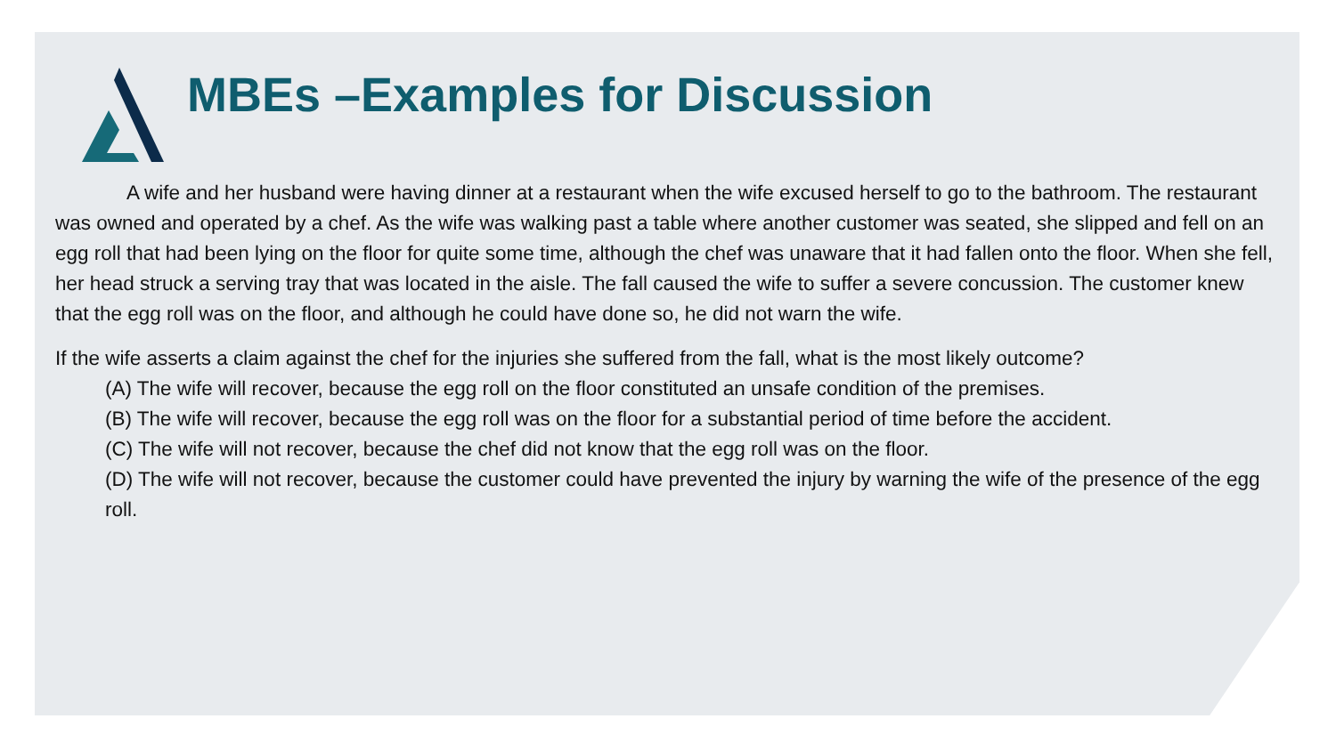MBEs –Examples for Discussion
A wife and her husband were having dinner at a restaurant when the wife excused herself to go to the bathroom. The restaurant was owned and operated by a chef. As the wife was walking past a table where another customer was seated, she slipped and fell on an egg roll that had been lying on the floor for quite some time, although the chef was unaware that it had fallen onto the floor. When she fell, her head struck a serving tray that was located in the aisle. The fall caused the wife to suffer a severe concussion. The customer knew that the egg roll was on the floor, and although he could have done so, he did not warn the wife.
If the wife asserts a claim against the chef for the injuries she suffered from the fall, what is the most likely outcome?
(A) The wife will recover, because the egg roll on the floor constituted an unsafe condition of the premises.
(B) The wife will recover, because the egg roll was on the floor for a substantial period of time before the accident.
(C) The wife will not recover, because the chef did not know that the egg roll was on the floor.
(D) The wife will not recover, because the customer could have prevented the injury by warning the wife of the presence of the egg roll.